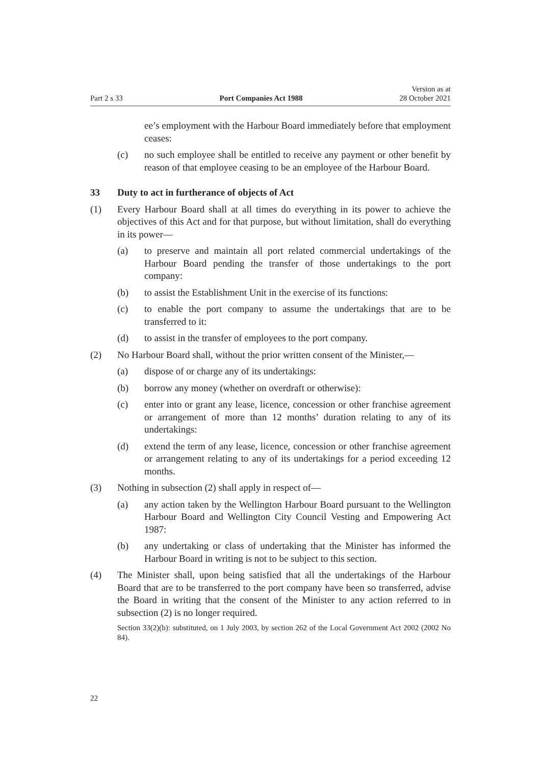Part 2 s 33 Port Companies Act 1988 Version as at
28 October 2021
ee’s employment with the Harbour Board immediately before that employment ceases:
(c) no such employee shall be entitled to receive any payment or other bene­fit by reason of that employee ceasing to be an employee of the Harbour Board.
33 Duty to act in furtherance of objects of Act
(1) Every Harbour Board shall at all times do everything in its power to achieve the objectives of this Act and for that purpose, but without limitation, shall do everything in its power—
(a) to preserve and maintain all port related commercial undertakings of the Harbour Board pending the transfer of those undertakings to the port company:
(b) to assist the Establishment Unit in the exercise of its functions:
(c) to enable the port company to assume the undertakings that are to be transferred to it:
(d) to assist in the transfer of employees to the port company.
(2) No Harbour Board shall, without the prior written consent of the Minister,—
(a) dispose of or charge any of its undertakings:
(b) borrow any money (whether on overdraft or otherwise):
(c) enter into or grant any lease, licence, concession or other franchise agreement or arrangement of more than 12 months’ duration relating to any of its undertakings:
(d) extend the term of any lease, licence, concession or other franchise agreement or arrangement relating to any of its undertakings for a period exceeding 12 months.
(3) Nothing in subsection (2) shall apply in respect of—
(a) any action taken by the Wellington Harbour Board pursuant to the Wel­lington Harbour Board and Wellington City Council Vesting and Empowering Act 1987:
(b) any undertaking or class of undertaking that the Minister has informed the Harbour Board in writing is not to be subject to this section.
(4) The Minister shall, upon being satisfied that all the undertakings of the Har­bour Board that are to be transferred to the port company have been so transfer­red, advise the Board in writing that the consent of the Minister to any action referred to in subsection (2) is no longer required.
Section 33(2)(b): substituted, on 1 July 2003, by section 262 of the Local Government Act 2002 (2002 No 84).
22